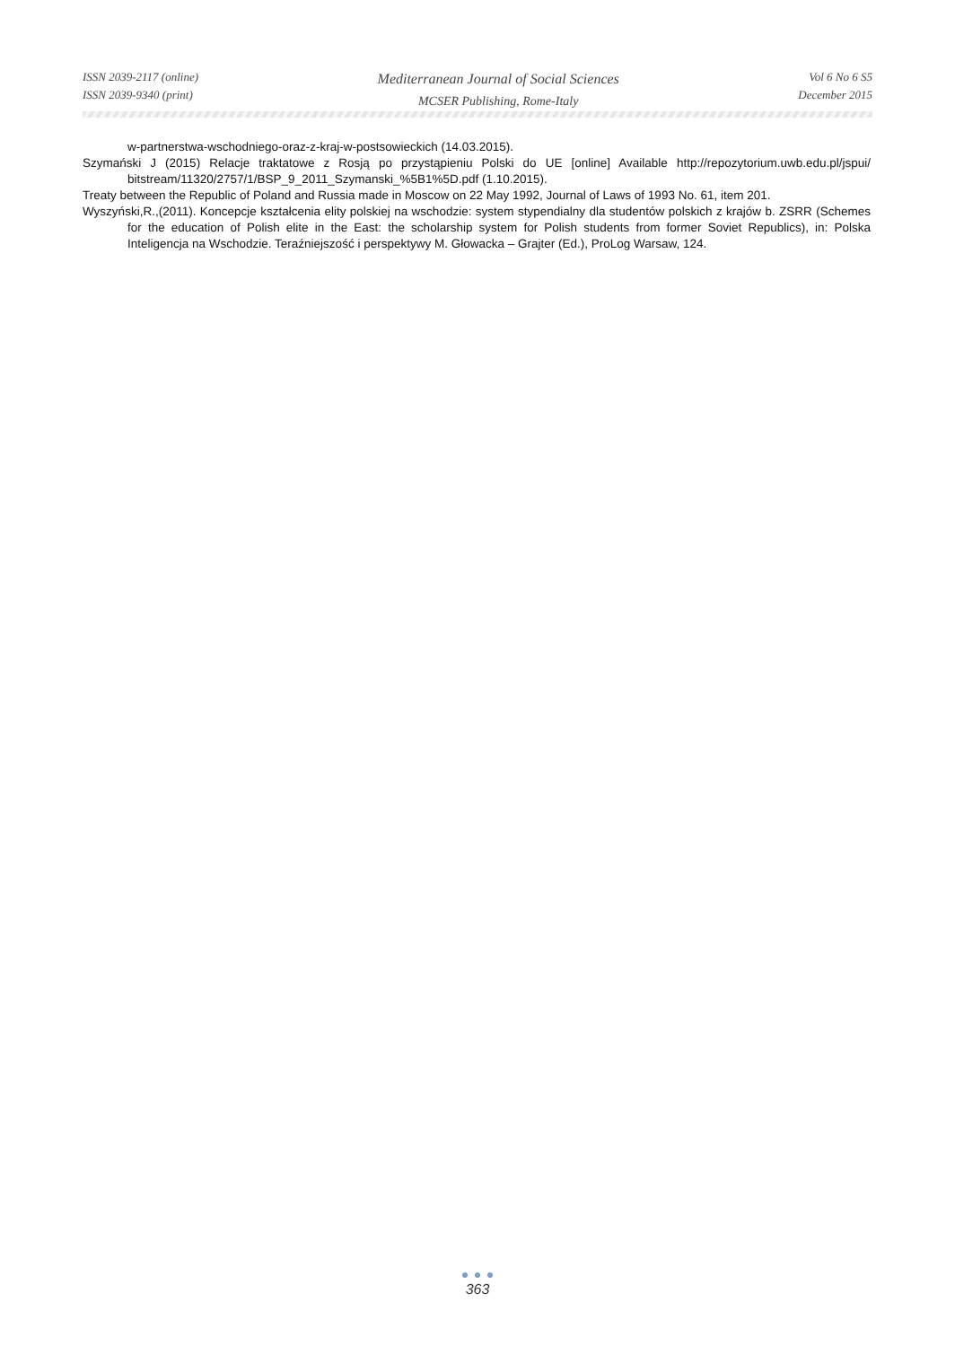ISSN 2039-2117 (online)
ISSN 2039-9340 (print)
Mediterranean Journal of Social Sciences
MCSER Publishing, Rome-Italy
Vol 6 No 6 S5
December 2015
w-partnerstwa-wschodniego-oraz-z-kraj-w-postsowieckich (14.03.2015).
Szymański J (2015) Relacje traktatowe z Rosją po przystąpieniu Polski do UE [online] Available http://repozytorium.uwb.edu.pl/jspui/ bitstream/11320/2757/1/BSP_9_2011_Szymanski_%5B1%5D.pdf (1.10.2015).
Treaty between the Republic of Poland and Russia made in Moscow on 22 May 1992, Journal of Laws of 1993 No. 61, item 201.
Wyszyński,R.,(2011). Koncepcje kształcenia elity polskiej na wschodzie: system stypendialny dla studentów polskich z krajów b. ZSRR (Schemes for the education of Polish elite in the East: the scholarship system for Polish students from former Soviet Republics), in: Polska Inteligencja na Wschodzie. Teraźniejszość i perspektywy M. Głowacka – Grajter (Ed.), ProLog Warsaw, 124.
363